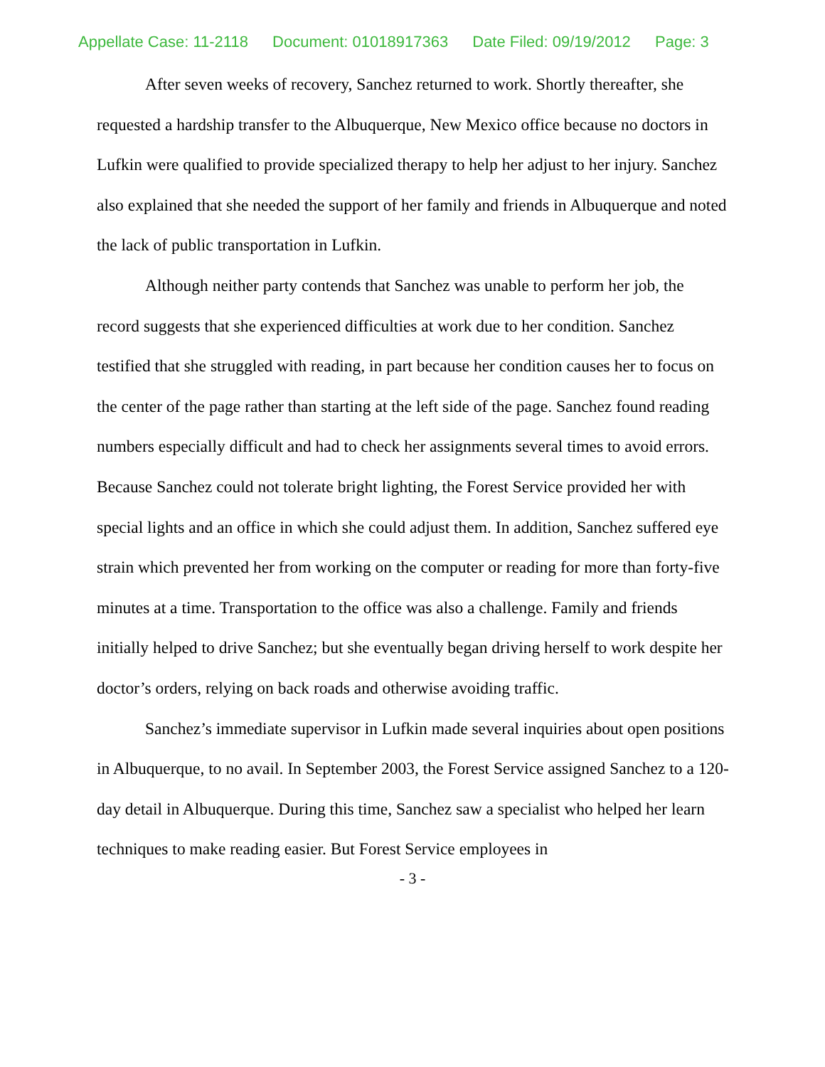Appellate Case: 11-2118 Document: 01018917363 Date Filed: 09/19/2012 Page: 3
After seven weeks of recovery, Sanchez returned to work. Shortly thereafter, she requested a hardship transfer to the Albuquerque, New Mexico office because no doctors in Lufkin were qualified to provide specialized therapy to help her adjust to her injury. Sanchez also explained that she needed the support of her family and friends in Albuquerque and noted the lack of public transportation in Lufkin.
Although neither party contends that Sanchez was unable to perform her job, the record suggests that she experienced difficulties at work due to her condition. Sanchez testified that she struggled with reading, in part because her condition causes her to focus on the center of the page rather than starting at the left side of the page. Sanchez found reading numbers especially difficult and had to check her assignments several times to avoid errors. Because Sanchez could not tolerate bright lighting, the Forest Service provided her with special lights and an office in which she could adjust them. In addition, Sanchez suffered eye strain which prevented her from working on the computer or reading for more than forty-five minutes at a time. Transportation to the office was also a challenge. Family and friends initially helped to drive Sanchez; but she eventually began driving herself to work despite her doctor’s orders, relying on back roads and otherwise avoiding traffic.
Sanchez’s immediate supervisor in Lufkin made several inquiries about open positions in Albuquerque, to no avail. In September 2003, the Forest Service assigned Sanchez to a 120-day detail in Albuquerque. During this time, Sanchez saw a specialist who helped her learn techniques to make reading easier. But Forest Service employees in
- 3 -